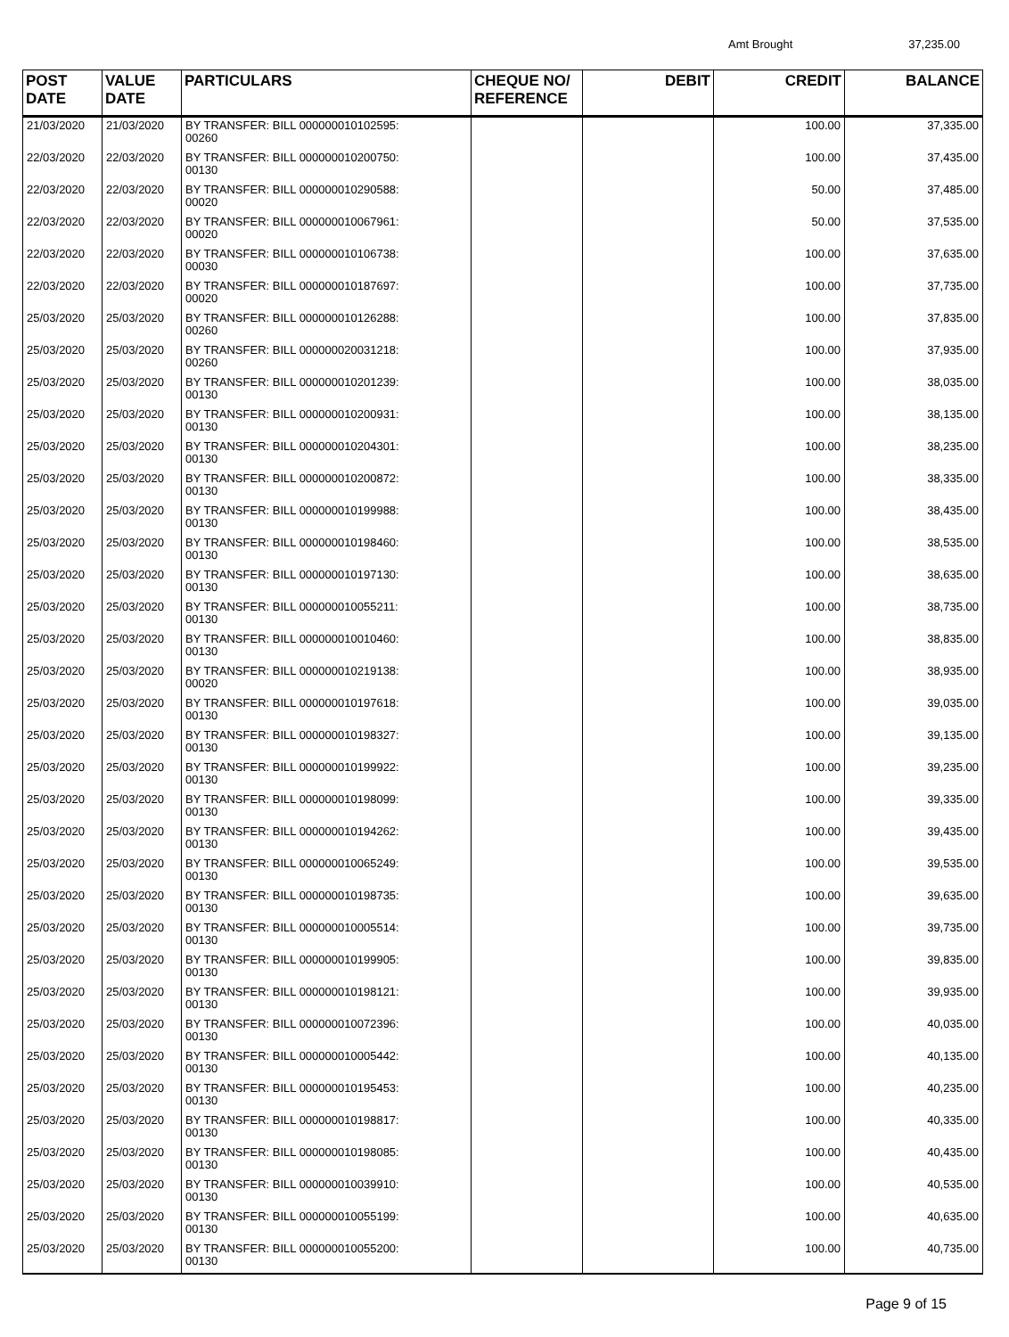Amt Brought 37,235.00
| POST DATE | VALUE DATE | PARTICULARS | CHEQUE NO/ REFERENCE | DEBIT | CREDIT | BALANCE |
| --- | --- | --- | --- | --- | --- | --- |
| 21/03/2020 | 21/03/2020 | BY TRANSFER: BILL 000000010102595: 00260 | | | 100.00 | 37,335.00 |
| 22/03/2020 | 22/03/2020 | BY TRANSFER: BILL 000000010200750: 00130 | | | 100.00 | 37,435.00 |
| 22/03/2020 | 22/03/2020 | BY TRANSFER: BILL 000000010290588: 00020 | | | 50.00 | 37,485.00 |
| 22/03/2020 | 22/03/2020 | BY TRANSFER: BILL 000000010067961: 00020 | | | 50.00 | 37,535.00 |
| 22/03/2020 | 22/03/2020 | BY TRANSFER: BILL 000000010106738: 00030 | | | 100.00 | 37,635.00 |
| 22/03/2020 | 22/03/2020 | BY TRANSFER: BILL 000000010187697: 00020 | | | 100.00 | 37,735.00 |
| 25/03/2020 | 25/03/2020 | BY TRANSFER: BILL 000000010126288: 00260 | | | 100.00 | 37,835.00 |
| 25/03/2020 | 25/03/2020 | BY TRANSFER: BILL 000000020031218: 00260 | | | 100.00 | 37,935.00 |
| 25/03/2020 | 25/03/2020 | BY TRANSFER: BILL 000000010201239: 00130 | | | 100.00 | 38,035.00 |
| 25/03/2020 | 25/03/2020 | BY TRANSFER: BILL 000000010200931: 00130 | | | 100.00 | 38,135.00 |
| 25/03/2020 | 25/03/2020 | BY TRANSFER: BILL 000000010204301: 00130 | | | 100.00 | 38,235.00 |
| 25/03/2020 | 25/03/2020 | BY TRANSFER: BILL 000000010200872: 00130 | | | 100.00 | 38,335.00 |
| 25/03/2020 | 25/03/2020 | BY TRANSFER: BILL 000000010199988: 00130 | | | 100.00 | 38,435.00 |
| 25/03/2020 | 25/03/2020 | BY TRANSFER: BILL 000000010198460: 00130 | | | 100.00 | 38,535.00 |
| 25/03/2020 | 25/03/2020 | BY TRANSFER: BILL 000000010197130: 00130 | | | 100.00 | 38,635.00 |
| 25/03/2020 | 25/03/2020 | BY TRANSFER: BILL 000000010055211: 00130 | | | 100.00 | 38,735.00 |
| 25/03/2020 | 25/03/2020 | BY TRANSFER: BILL 000000010010460: 00130 | | | 100.00 | 38,835.00 |
| 25/03/2020 | 25/03/2020 | BY TRANSFER: BILL 000000010219138: 00020 | | | 100.00 | 38,935.00 |
| 25/03/2020 | 25/03/2020 | BY TRANSFER: BILL 000000010197618: 00130 | | | 100.00 | 39,035.00 |
| 25/03/2020 | 25/03/2020 | BY TRANSFER: BILL 000000010198327: 00130 | | | 100.00 | 39,135.00 |
| 25/03/2020 | 25/03/2020 | BY TRANSFER: BILL 000000010199922: 00130 | | | 100.00 | 39,235.00 |
| 25/03/2020 | 25/03/2020 | BY TRANSFER: BILL 000000010198099: 00130 | | | 100.00 | 39,335.00 |
| 25/03/2020 | 25/03/2020 | BY TRANSFER: BILL 000000010194262: 00130 | | | 100.00 | 39,435.00 |
| 25/03/2020 | 25/03/2020 | BY TRANSFER: BILL 000000010065249: 00130 | | | 100.00 | 39,535.00 |
| 25/03/2020 | 25/03/2020 | BY TRANSFER: BILL 000000010198735: 00130 | | | 100.00 | 39,635.00 |
| 25/03/2020 | 25/03/2020 | BY TRANSFER: BILL 000000010005514: 00130 | | | 100.00 | 39,735.00 |
| 25/03/2020 | 25/03/2020 | BY TRANSFER: BILL 000000010199905: 00130 | | | 100.00 | 39,835.00 |
| 25/03/2020 | 25/03/2020 | BY TRANSFER: BILL 000000010198121: 00130 | | | 100.00 | 39,935.00 |
| 25/03/2020 | 25/03/2020 | BY TRANSFER: BILL 000000010072396: 00130 | | | 100.00 | 40,035.00 |
| 25/03/2020 | 25/03/2020 | BY TRANSFER: BILL 000000010005442: 00130 | | | 100.00 | 40,135.00 |
| 25/03/2020 | 25/03/2020 | BY TRANSFER: BILL 000000010195453: 00130 | | | 100.00 | 40,235.00 |
| 25/03/2020 | 25/03/2020 | BY TRANSFER: BILL 000000010198817: 00130 | | | 100.00 | 40,335.00 |
| 25/03/2020 | 25/03/2020 | BY TRANSFER: BILL 000000010198085: 00130 | | | 100.00 | 40,435.00 |
| 25/03/2020 | 25/03/2020 | BY TRANSFER: BILL 000000010039910: 00130 | | | 100.00 | 40,535.00 |
| 25/03/2020 | 25/03/2020 | BY TRANSFER: BILL 000000010055199: 00130 | | | 100.00 | 40,635.00 |
| 25/03/2020 | 25/03/2020 | BY TRANSFER: BILL 000000010055200: 00130 | | | 100.00 | 40,735.00 |
Page 9 of 15